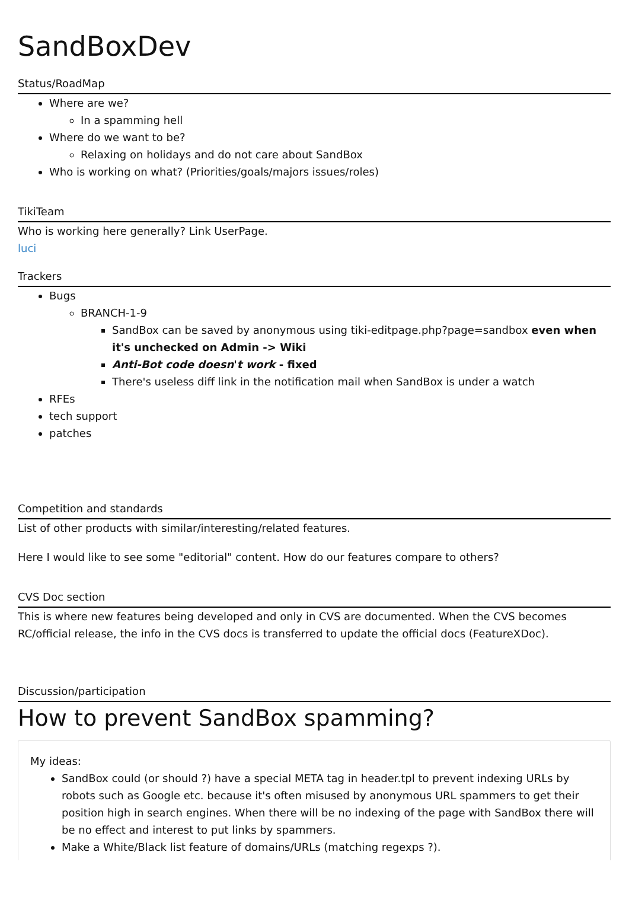SandBoxDev
Status/RoadMap
Where are we?
In a spamming hell
Where do we want to be?
Relaxing on holidays and do not care about SandBox
Who is working on what? (Priorities/goals/majors issues/roles)
TikiTeam
Who is working here generally? Link UserPage.
luci
Trackers
Bugs
BRANCH-1-9
SandBox can be saved by anonymous using tiki-editpage.php?page=sandbox even when it's unchecked on Admin -> Wiki
Anti-Bot code doesn't work - fixed
There's useless diff link in the notification mail when SandBox is under a watch
RFEs
tech support
patches
Competition and standards
List of other products with similar/interesting/related features.
Here I would like to see some "editorial" content. How do our features compare to others?
CVS Doc section
This is where new features being developed and only in CVS are documented. When the CVS becomes RC/official release, the info in the CVS docs is transferred to update the official docs (FeatureXDoc).
Discussion/participation
How to prevent SandBox spamming?
My ideas:
SandBox could (or should ?) have a special META tag in header.tpl to prevent indexing URLs by robots such as Google etc. because it's often misused by anonymous URL spammers to get their position high in search engines. When there will be no indexing of the page with SandBox there will be no effect and interest to put links by spammers.
Make a White/Black list feature of domains/URLs (matching regexps ?).